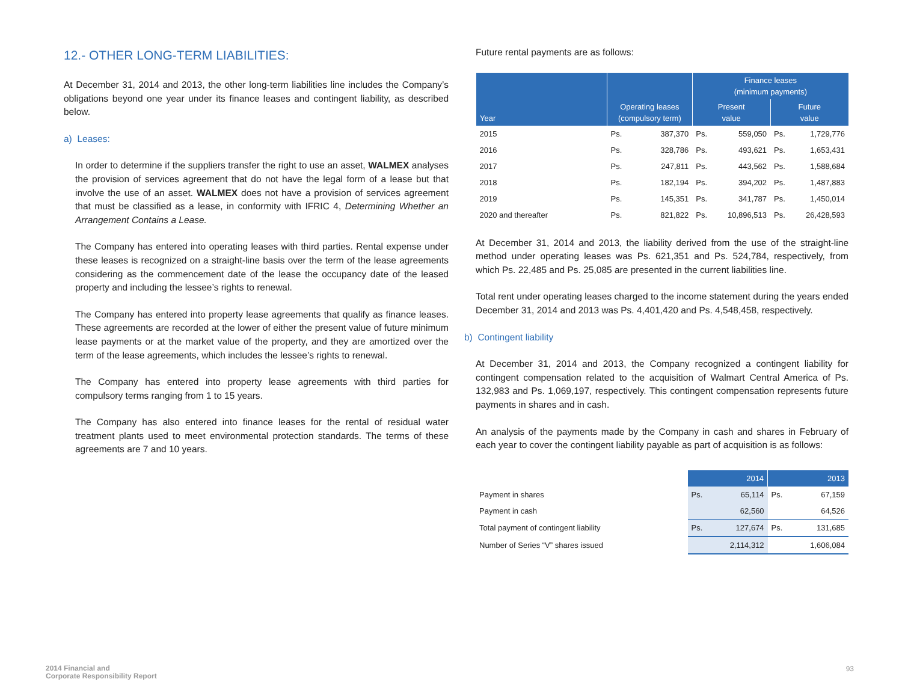12.- OTHER LONG-TERM LIABILITIES:
At December 31, 2014 and 2013, the other long-term liabilities line includes the Company’s obligations beyond one year under its finance leases and contingent liability, as described below.
a) Leases:
In order to determine if the suppliers transfer the right to use an asset, WALMEX analyses the provision of services agreement that do not have the legal form of a lease but that involve the use of an asset. WALMEX does not have a provision of services agreement that must be classified as a lease, in conformity with IFRIC 4, Determining Whether an Arrangement Contains a Lease.
The Company has entered into operating leases with third parties. Rental expense under these leases is recognized on a straight-line basis over the term of the lease agreements considering as the commencement date of the lease the occupancy date of the leased property and including the lessee’s rights to renewal.
The Company has entered into property lease agreements that qualify as finance leases. These agreements are recorded at the lower of either the present value of future minimum lease payments or at the market value of the property, and they are amortized over the term of the lease agreements, which includes the lessee’s rights to renewal.
The Company has entered into property lease agreements with third parties for compulsory terms ranging from 1 to 15 years.
The Company has also entered into finance leases for the rental of residual water treatment plants used to meet environmental protection standards. The terms of these agreements are 7 and 10 years.
Future rental payments are as follows:
| Year | Operating leases (compulsory term) | | Finance leases (minimum payments) | | | |
| --- | --- | --- | --- | --- | --- | --- |
| | | | Present value | | Future value | |
| 2015 | Ps. | 387,370 | Ps. | 559,050 | Ps. | 1,729,776 |
| 2016 | Ps. | 328,786 | Ps. | 493,621 | Ps. | 1,653,431 |
| 2017 | Ps. | 247,811 | Ps. | 443,562 | Ps. | 1,588,684 |
| 2018 | Ps. | 182,194 | Ps. | 394,202 | Ps. | 1,487,883 |
| 2019 | Ps. | 145,351 | Ps. | 341,787 | Ps. | 1,450,014 |
| 2020 and thereafter | Ps. | 821,822 | Ps. | 10,896,513 | Ps. | 26,428,593 |
At December 31, 2014 and 2013, the liability derived from the use of the straight-line method under operating leases was Ps. 621,351 and Ps. 524,784, respectively, from which Ps. 22,485 and Ps. 25,085 are presented in the current liabilities line.
Total rent under operating leases charged to the income statement during the years ended December 31, 2014 and 2013 was Ps. 4,401,420 and Ps. 4,548,458, respectively.
b) Contingent liability
At December 31, 2014 and 2013, the Company recognized a contingent liability for contingent compensation related to the acquisition of Walmart Central America of Ps. 132,983 and Ps. 1,069,197, respectively. This contingent compensation represents future payments in shares and in cash.
An analysis of the payments made by the Company in cash and shares in February of each year to cover the contingent liability payable as part of acquisition is as follows:
| | 2014 | | 2013 | |
| Payment in shares | Ps. | 65,114 | Ps. | 67,159 |
| Payment in cash | | 62,560 | | 64,526 |
| Total payment of contingent liability | Ps. | 127,674 | Ps. | 131,685 |
| Number of Series “V” shares issued | | 2,114,312 | | 1,606,084 |
2014 Financial and
Corporate Responsibility Report
93